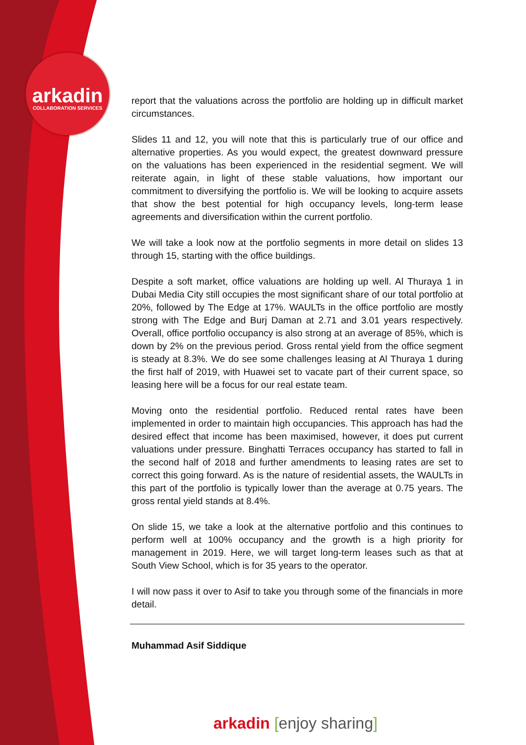arkadin
COLLABORATION SERVICES
report that the valuations across the portfolio are holding up in difficult market circumstances.
Slides 11 and 12, you will note that this is particularly true of our office and alternative properties. As you would expect, the greatest downward pressure on the valuations has been experienced in the residential segment. We will reiterate again, in light of these stable valuations, how important our commitment to diversifying the portfolio is. We will be looking to acquire assets that show the best potential for high occupancy levels, long-term lease agreements and diversification within the current portfolio.
We will take a look now at the portfolio segments in more detail on slides 13 through 15, starting with the office buildings.
Despite a soft market, office valuations are holding up well. Al Thuraya 1 in Dubai Media City still occupies the most significant share of our total portfolio at 20%, followed by The Edge at 17%. WAULTs in the office portfolio are mostly strong with The Edge and Burj Daman at 2.71 and 3.01 years respectively. Overall, office portfolio occupancy is also strong at an average of 85%, which is down by 2% on the previous period. Gross rental yield from the office segment is steady at 8.3%. We do see some challenges leasing at Al Thuraya 1 during the first half of 2019, with Huawei set to vacate part of their current space, so leasing here will be a focus for our real estate team.
Moving onto the residential portfolio. Reduced rental rates have been implemented in order to maintain high occupancies. This approach has had the desired effect that income has been maximised, however, it does put current valuations under pressure. Binghatti Terraces occupancy has started to fall in the second half of 2018 and further amendments to leasing rates are set to correct this going forward. As is the nature of residential assets, the WAULTs in this part of the portfolio is typically lower than the average at 0.75 years. The gross rental yield stands at 8.4%.
On slide 15, we take a look at the alternative portfolio and this continues to perform well at 100% occupancy and the growth is a high priority for management in 2019. Here, we will target long-term leases such as that at South View School, which is for 35 years to the operator.
I will now pass it over to Asif to take you through some of the financials in more detail.
Muhammad Asif Siddique
arkadin [enjoy sharing]